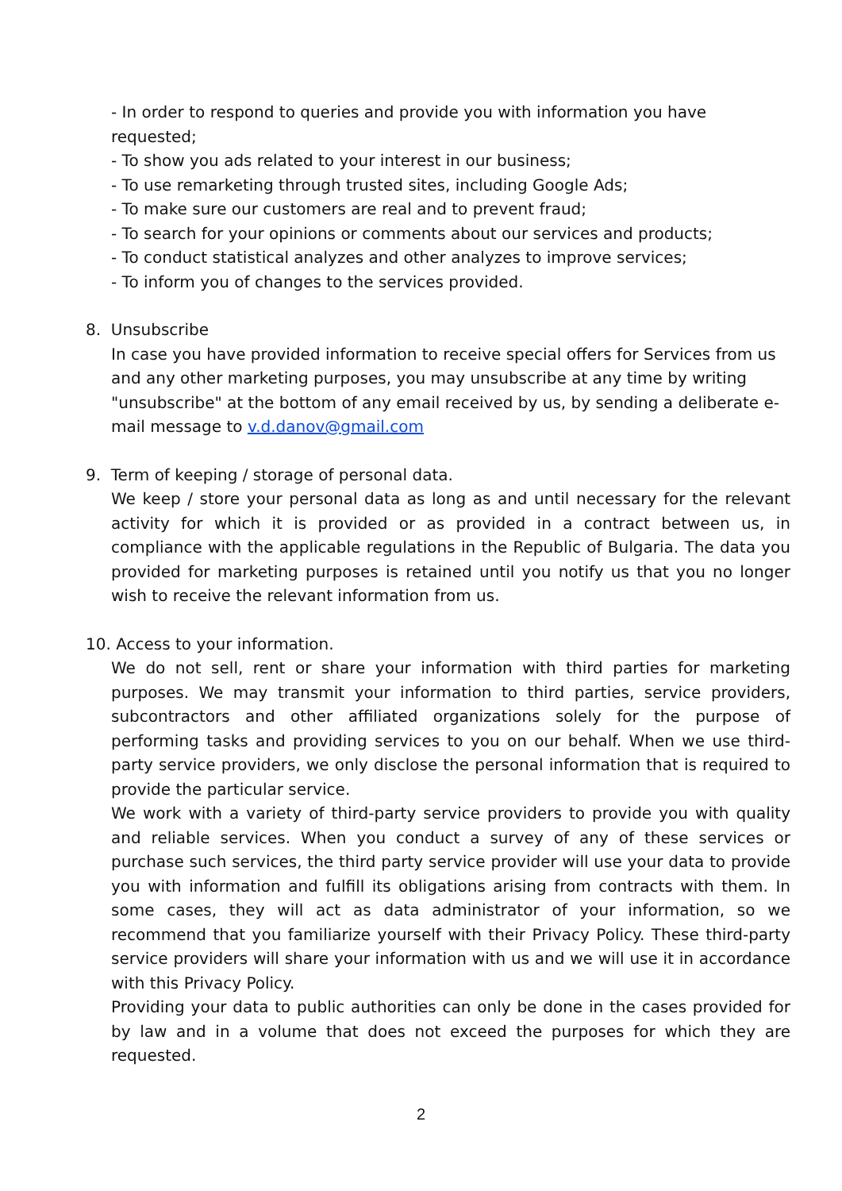- In order to respond to queries and provide you with information you have requested;
- To show you ads related to your interest in our business;
- To use remarketing through trusted sites, including Google Ads;
- To make sure our customers are real and to prevent fraud;
- To search for your opinions or comments about our services and products;
- To conduct statistical analyzes and other analyzes to improve services;
- To inform you of changes to the services provided.
8. Unsubscribe
In case you have provided information to receive special offers for Services from us and any other marketing purposes, you may unsubscribe at any time by writing "unsubscribe" at the bottom of any email received by us, by sending a deliberate e-mail message to v.d.danov@gmail.com
9. Term of keeping / storage of personal data.
We keep / store your personal data as long as and until necessary for the relevant activity for which it is provided or as provided in a contract between us, in compliance with the applicable regulations in the Republic of Bulgaria. The data you provided for marketing purposes is retained until you notify us that you no longer wish to receive the relevant information from us.
10. Access to your information.
We do not sell, rent or share your information with third parties for marketing purposes. We may transmit your information to third parties, service providers, subcontractors and other affiliated organizations solely for the purpose of performing tasks and providing services to you on our behalf. When we use third-party service providers, we only disclose the personal information that is required to provide the particular service.
We work with a variety of third-party service providers to provide you with quality and reliable services. When you conduct a survey of any of these services or purchase such services, the third party service provider will use your data to provide you with information and fulfill its obligations arising from contracts with them. In some cases, they will act as data administrator of your information, so we recommend that you familiarize yourself with their Privacy Policy. These third-party service providers will share your information with us and we will use it in accordance with this Privacy Policy.
Providing your data to public authorities can only be done in the cases provided for by law and in a volume that does not exceed the purposes for which they are requested.
2